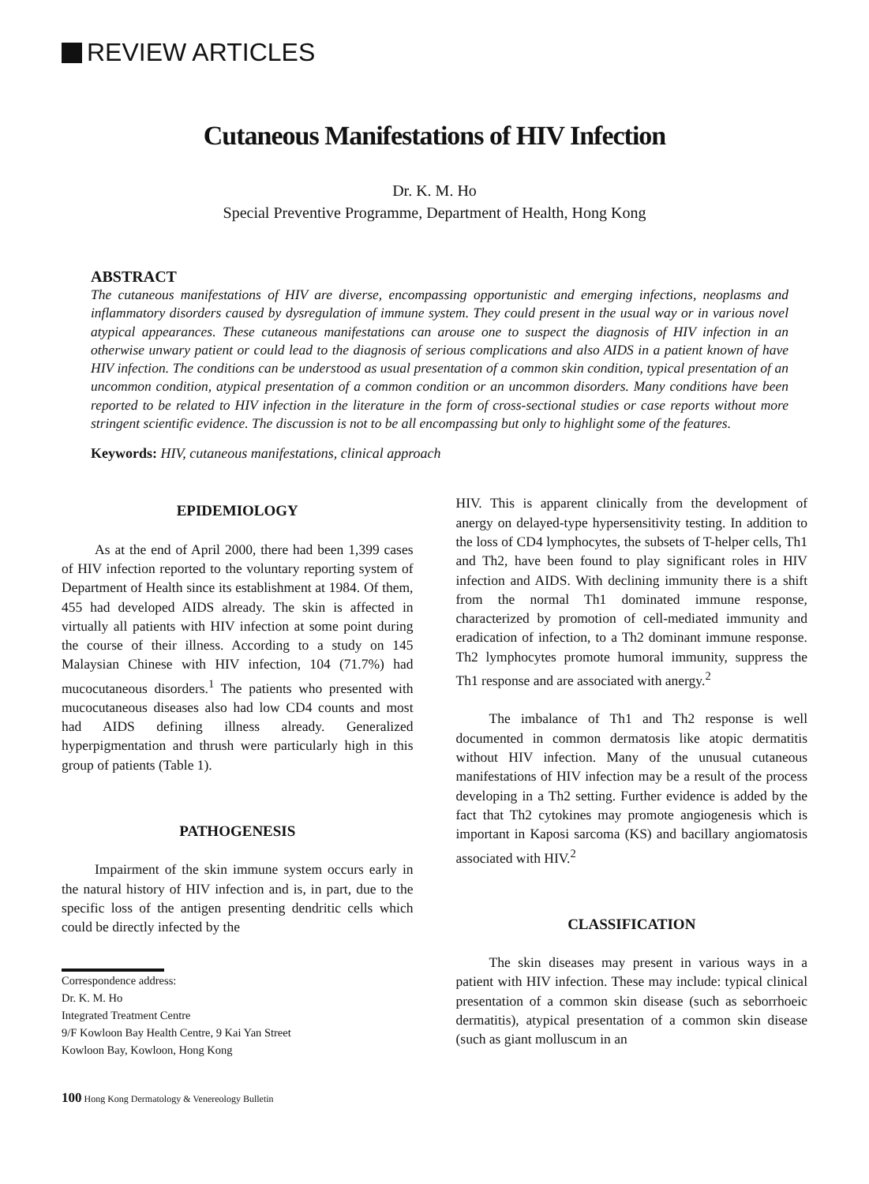REVIEW ARTICLES
Cutaneous Manifestations of HIV Infection
Dr. K. M. Ho
Special Preventive Programme, Department of Health, Hong Kong
ABSTRACT
The cutaneous manifestations of HIV are diverse, encompassing opportunistic and emerging infections, neoplasms and inflammatory disorders caused by dysregulation of immune system. They could present in the usual way or in various novel atypical appearances. These cutaneous manifestations can arouse one to suspect the diagnosis of HIV infection in an otherwise unwary patient or could lead to the diagnosis of serious complications and also AIDS in a patient known of have HIV infection. The conditions can be understood as usual presentation of a common skin condition, typical presentation of an uncommon condition, atypical presentation of a common condition or an uncommon disorders. Many conditions have been reported to be related to HIV infection in the literature in the form of cross-sectional studies or case reports without more stringent scientific evidence. The discussion is not to be all encompassing but only to highlight some of the features.
Keywords: HIV, cutaneous manifestations, clinical approach
EPIDEMIOLOGY
As at the end of April 2000, there had been 1,399 cases of HIV infection reported to the voluntary reporting system of Department of Health since its establishment at 1984. Of them, 455 had developed AIDS already. The skin is affected in virtually all patients with HIV infection at some point during the course of their illness. According to a study on 145 Malaysian Chinese with HIV infection, 104 (71.7%) had mucocutaneous disorders.<sup>1</sup> The patients who presented with mucocutaneous diseases also had low CD4 counts and most had AIDS defining illness already. Generalized hyperpigmentation and thrush were particularly high in this group of patients (Table 1).
PATHOGENESIS
Impairment of the skin immune system occurs early in the natural history of HIV infection and is, in part, due to the specific loss of the antigen presenting dendritic cells which could be directly infected by the
Correspondence address:
Dr. K. M. Ho
Integrated Treatment Centre
9/F Kowloon Bay Health Centre, 9 Kai Yan Street
Kowloon Bay, Kowloon, Hong Kong
HIV. This is apparent clinically from the development of anergy on delayed-type hypersensitivity testing. In addition to the loss of CD4 lymphocytes, the subsets of T-helper cells, Th1 and Th2, have been found to play significant roles in HIV infection and AIDS. With declining immunity there is a shift from the normal Th1 dominated immune response, characterized by promotion of cell-mediated immunity and eradication of infection, to a Th2 dominant immune response. Th2 lymphocytes promote humoral immunity, suppress the Th1 response and are associated with anergy.<sup>2</sup>
The imbalance of Th1 and Th2 response is well documented in common dermatosis like atopic dermatitis without HIV infection. Many of the unusual cutaneous manifestations of HIV infection may be a result of the process developing in a Th2 setting. Further evidence is added by the fact that Th2 cytokines may promote angiogenesis which is important in Kaposi sarcoma (KS) and bacillary angiomatosis associated with HIV.<sup>2</sup>
CLASSIFICATION
The skin diseases may present in various ways in a patient with HIV infection. These may include: typical clinical presentation of a common skin disease (such as seborrhoeic dermatitis), atypical presentation of a common skin disease (such as giant molluscum in an
100 Hong Kong Dermatology & Venereology Bulletin